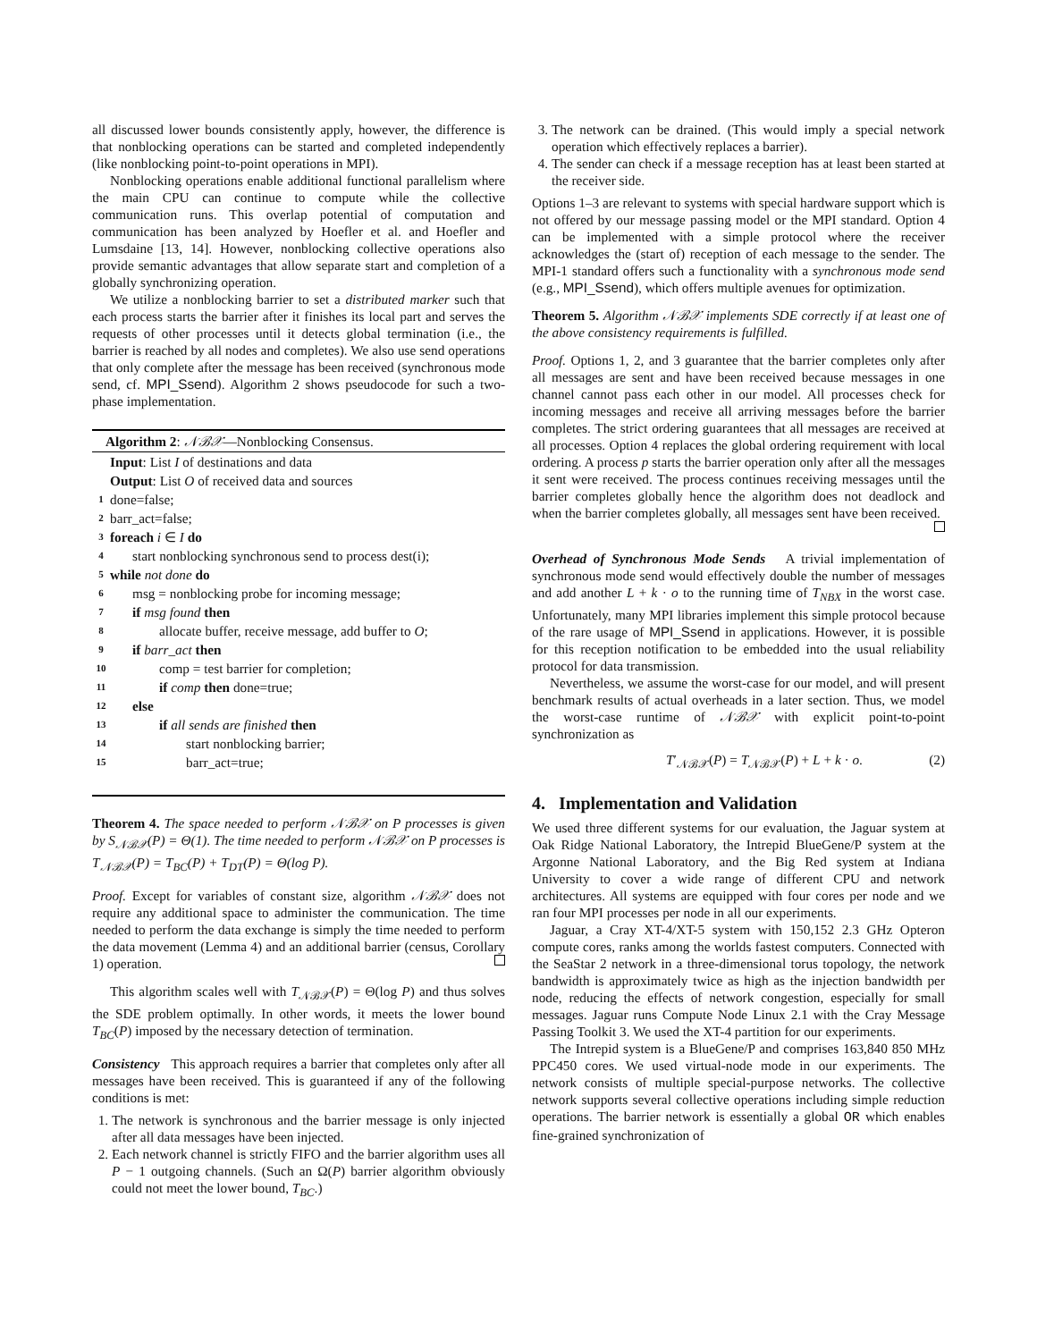all discussed lower bounds consistently apply, however, the difference is that nonblocking operations can be started and completed independently (like nonblocking point-to-point operations in MPI).
Nonblocking operations enable additional functional parallelism where the main CPU can continue to compute while the collective communication runs. This overlap potential of computation and communication has been analyzed by Hoefler et al. and Hoefler and Lumsdaine [13, 14]. However, nonblocking collective operations also provide semantic advantages that allow separate start and completion of a globally synchronizing operation.
We utilize a nonblocking barrier to set a distributed marker such that each process starts the barrier after it finishes its local part and serves the requests of other processes until it detects global termination (i.e., the barrier is reached by all nodes and completes). We also use send operations that only complete after the message has been received (synchronous mode send, cf. MPI_Ssend). Algorithm 2 shows pseudocode for such a two-phase implementation.
Algorithm 2: 𝒩ℬ𝒳—Nonblocking Consensus.
Input: List I of destinations and data
Output: List O of received data and sources
1 done=false;
2 barr_act=false;
3 foreach i ∈ I do
4 start nonblocking synchronous send to process dest(i);
5 while not done do
6 msg = nonblocking probe for incoming message;
7 if msg found then
8 allocate buffer, receive message, add buffer to O;
9 if barr_act then
10 comp = test barrier for completion;
11 if comp then done=true;
12 else
13 if all sends are finished then
14 start nonblocking barrier;
15 barr_act=true;
Theorem 4. The space needed to perform 𝒩ℬ𝒳 on P processes is given by S<sub>𝒩ℬ𝒳</sub>(P) = Θ(1). The time needed to perform 𝒩ℬ𝒳 on P processes is T<sub>𝒩ℬ𝒳</sub>(P) = T<sub>BC</sub>(P) + T<sub>DT</sub>(P) = Θ(log P).
Proof. Except for variables of constant size, algorithm 𝒩ℬ𝒳 does not require any additional space to administer the communication. The time needed to perform the data exchange is simply the time needed to perform the data movement (Lemma 4) and an additional barrier (census, Corollary 1) operation.
This algorithm scales well with T<sub>𝒩ℬ𝒳</sub>(P) = Θ(log P) and thus solves the SDE problem optimally. In other words, it meets the lower bound T<sub>BC</sub>(P) imposed by the necessary detection of termination.
Consistency This approach requires a barrier that completes only after all messages have been received. This is guaranteed if any of the following conditions is met:
1. The network is synchronous and the barrier message is only injected after all data messages have been injected.
2. Each network channel is strictly FIFO and the barrier algorithm uses all P − 1 outgoing channels. (Such an Ω(P) barrier algorithm obviously could not meet the lower bound, T<sub>BC</sub>.)
3. The network can be drained. (This would imply a special network operation which effectively replaces a barrier).
4. The sender can check if a message reception has at least been started at the receiver side.
Options 1–3 are relevant to systems with special hardware support which is not offered by our message passing model or the MPI standard. Option 4 can be implemented with a simple protocol where the receiver acknowledges the (start of) reception of each message to the sender. The MPI-1 standard offers such a functionality with a synchronous mode send (e.g., MPI_Ssend), which offers multiple avenues for optimization.
Theorem 5. Algorithm 𝒩ℬ𝒳 implements SDE correctly if at least one of the above consistency requirements is fulfilled.
Proof. Options 1, 2, and 3 guarantee that the barrier completes only after all messages are sent and have been received because messages in one channel cannot pass each other in our model. All processes check for incoming messages and receive all arriving messages before the barrier completes. The strict ordering guarantees that all messages are received at all processes. Option 4 replaces the global ordering requirement with local ordering. A process p starts the barrier operation only after all the messages it sent were received. The process continues receiving messages until the barrier completes globally hence the algorithm does not deadlock and when the barrier completes globally, all messages sent have been received.
Overhead of Synchronous Mode Sends A trivial implementation of synchronous mode send would effectively double the number of messages and add another L + k · o to the running time of T<sub>NBX</sub> in the worst case. Unfortunately, many MPI libraries implement this simple protocol because of the rare usage of MPI_Ssend in applications. However, it is possible for this reception notification to be embedded into the usual reliability protocol for data transmission.
Nevertheless, we assume the worst-case for our model, and will present benchmark results of actual overheads in a later section. Thus, we model the worst-case runtime of 𝒩ℬ𝒳 with explicit point-to-point synchronization as
T′<sub>𝒩ℬ𝒳</sub>(P) = T<sub>𝒩ℬ𝒳</sub>(P) + L + k · o. (2)
4. Implementation and Validation
We used three different systems for our evaluation, the Jaguar system at Oak Ridge National Laboratory, the Intrepid BlueGene/P system at the Argonne National Laboratory, and the Big Red system at Indiana University to cover a wide range of different CPU and network architectures. All systems are equipped with four cores per node and we ran four MPI processes per node in all our experiments.
Jaguar, a Cray XT-4/XT-5 system with 150,152 2.3 GHz Opteron compute cores, ranks among the worlds fastest computers. Connected with the SeaStar 2 network in a three-dimensional torus topology, the network bandwidth is approximately twice as high as the injection bandwidth per node, reducing the effects of network congestion, especially for small messages. Jaguar runs Compute Node Linux 2.1 with the Cray Message Passing Toolkit 3. We used the XT-4 partition for our experiments.
The Intrepid system is a BlueGene/P and comprises 163,840 850 MHz PPC450 cores. We used virtual-node mode in our experiments. The network consists of multiple special-purpose networks. The collective network supports several collective operations including simple reduction operations. The barrier network is essentially a global OR which enables fine-grained synchronization of